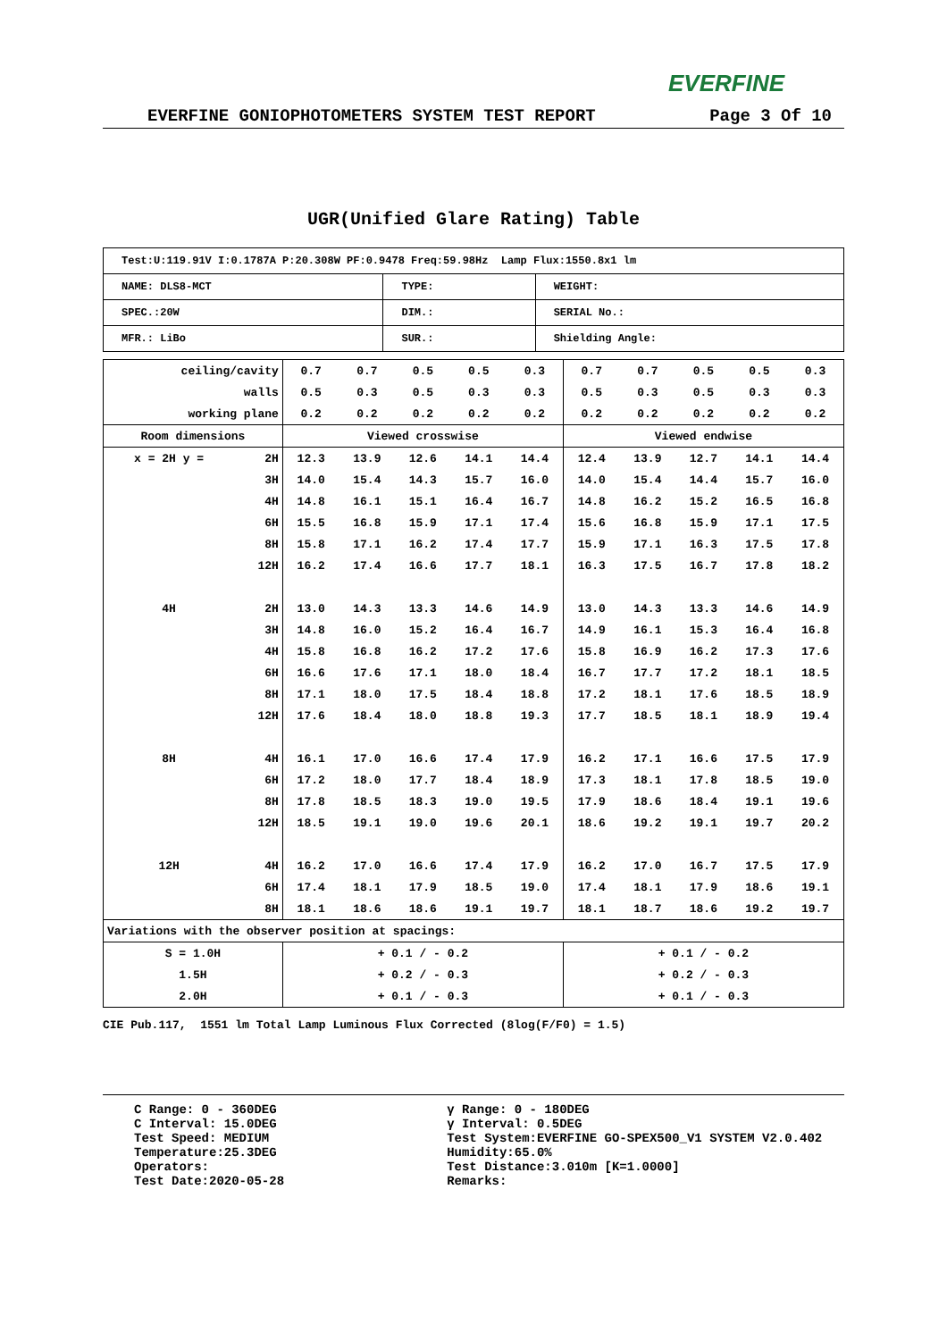EVERFINE
EVERFINE GONIOPHOTOMETERS SYSTEM TEST REPORT Page 3 Of 10
UGR(Unified Glare Rating) Table
| Test:U:119.91V I:0.1787A P:20.308W PF:0.9478 Freq:59.98Hz Lamp Flux:1550.8x1 lm | | |
| NAME: DLS8-MCT | TYPE: | WEIGHT: |
| SPEC.:20W | DIM.: | SERIAL No.: |
| MFR.: LiBo | SUR.: | Shielding Angle: |
| ceiling/cavity | | 0.7 | 0.7 | 0.5 | 0.5 | 0.3 | 0.7 | 0.7 | 0.5 | 0.5 | 0.3 |
| walls | | 0.5 | 0.3 | 0.5 | 0.3 | 0.3 | 0.5 | 0.3 | 0.5 | 0.3 | 0.3 |
| working plane | | 0.2 | 0.2 | 0.2 | 0.2 | 0.2 | 0.2 | 0.2 | 0.2 | 0.2 | 0.2 |
| Room dimensions | | Viewed crosswise | | | | | Viewed endwise | | | | |
| x = 2H y = | 2H | 12.3 | 13.9 | 12.6 | 14.1 | 14.4 | 12.4 | 13.9 | 12.7 | 14.1 | 14.4 |
| | 3H | 14.0 | 15.4 | 14.3 | 15.7 | 16.0 | 14.0 | 15.4 | 14.4 | 15.7 | 16.0 |
| | 4H | 14.8 | 16.1 | 15.1 | 16.4 | 16.7 | 14.8 | 16.2 | 15.2 | 16.5 | 16.8 |
| | 6H | 15.5 | 16.8 | 15.9 | 17.1 | 17.4 | 15.6 | 16.8 | 15.9 | 17.1 | 17.5 |
| | 8H | 15.8 | 17.1 | 16.2 | 17.4 | 17.7 | 15.9 | 17.1 | 16.3 | 17.5 | 17.8 |
| | 12H | 16.2 | 17.4 | 16.6 | 17.7 | 18.1 | 16.3 | 17.5 | 16.7 | 17.8 | 18.2 |
| 4H | 2H | 13.0 | 14.3 | 13.3 | 14.6 | 14.9 | 13.0 | 14.3 | 13.3 | 14.6 | 14.9 |
| | 3H | 14.8 | 16.0 | 15.2 | 16.4 | 16.7 | 14.9 | 16.1 | 15.3 | 16.4 | 16.8 |
| | 4H | 15.8 | 16.8 | 16.2 | 17.2 | 17.6 | 15.8 | 16.9 | 16.2 | 17.3 | 17.6 |
| | 6H | 16.6 | 17.6 | 17.1 | 18.0 | 18.4 | 16.7 | 17.7 | 17.2 | 18.1 | 18.5 |
| | 8H | 17.1 | 18.0 | 17.5 | 18.4 | 18.8 | 17.2 | 18.1 | 17.6 | 18.5 | 18.9 |
| | 12H | 17.6 | 18.4 | 18.0 | 18.8 | 19.3 | 17.7 | 18.5 | 18.1 | 18.9 | 19.4 |
| 8H | 4H | 16.1 | 17.0 | 16.6 | 17.4 | 17.9 | 16.2 | 17.1 | 16.6 | 17.5 | 17.9 |
| | 6H | 17.2 | 18.0 | 17.7 | 18.4 | 18.9 | 17.3 | 18.1 | 17.8 | 18.5 | 19.0 |
| | 8H | 17.8 | 18.5 | 18.3 | 19.0 | 19.5 | 17.9 | 18.6 | 18.4 | 19.1 | 19.6 |
| | 12H | 18.5 | 19.1 | 19.0 | 19.6 | 20.1 | 18.6 | 19.2 | 19.1 | 19.7 | 20.2 |
| 12H | 4H | 16.2 | 17.0 | 16.6 | 17.4 | 17.9 | 16.2 | 17.0 | 16.7 | 17.5 | 17.9 |
| | 6H | 17.4 | 18.1 | 17.9 | 18.5 | 19.0 | 17.4 | 18.1 | 17.9 | 18.6 | 19.1 |
| | 8H | 18.1 | 18.6 | 18.6 | 19.1 | 19.7 | 18.1 | 18.7 | 18.6 | 19.2 | 19.7 |
| Variations with the observer position at spacings: | | | | | | | | | | | |
| S = 1.0H | | + 0.1 / - 0.2 | | | | | + 0.1 / - 0.2 | | | | |
| 1.5H | | + 0.2 / - 0.3 | | | | | + 0.2 / - 0.3 | | | | |
| 2.0H | | + 0.1 / - 0.3 | | | | | + 0.1 / - 0.3 | | | | |
CIE Pub.117, 1551 lm Total Lamp Luminous Flux Corrected (8log(F/F0) = 1.5)
C Range: 0 - 360DEG
C Interval: 15.0DEG
Test Speed: MEDIUM
Temperature:25.3DEG
Operators:
Test Date:2020-05-28
γ Range: 0 - 180DEG
γ Interval: 0.5DEG
Test System:EVERFINE GO-SPEX500_V1 SYSTEM V2.0.402
Humidity:65.0%
Test Distance:3.010m [K=1.0000]
Remarks: